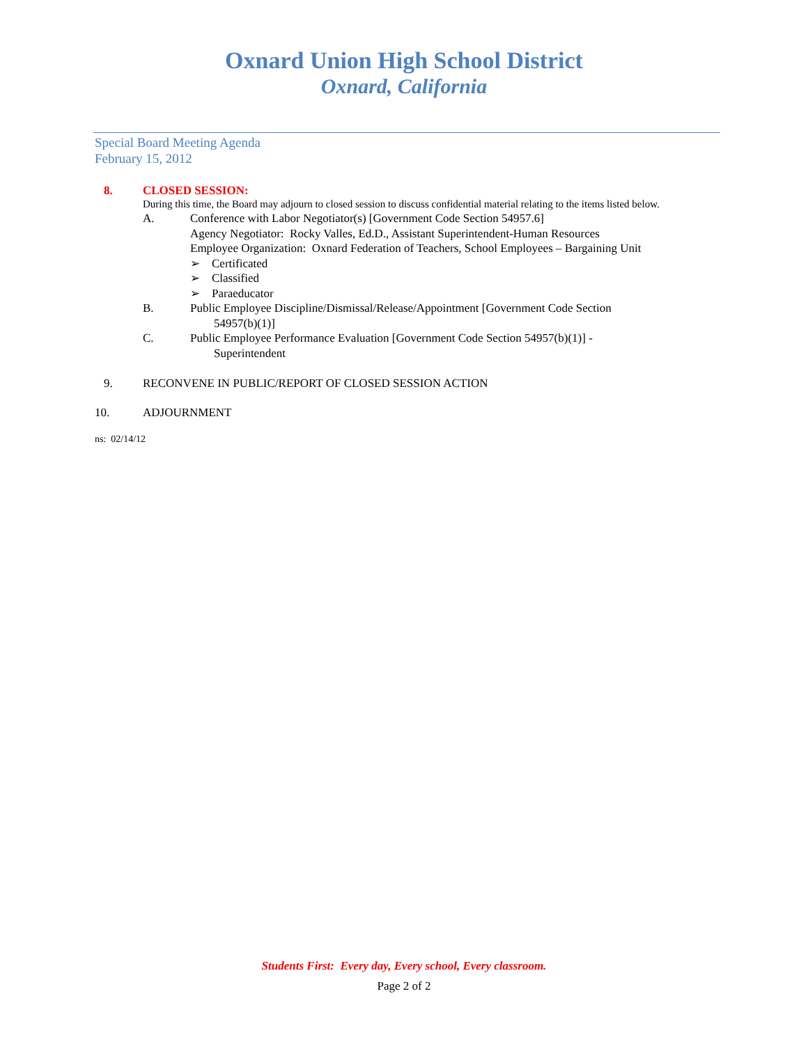Oxnard Union High School District
Oxnard, California
Special Board Meeting Agenda
February 15, 2012
8. CLOSED SESSION:
During this time, the Board may adjourn to closed session to discuss confidential material relating to the items listed below.
A. Conference with Labor Negotiator(s) [Government Code Section 54957.6]
Agency Negotiator: Rocky Valles, Ed.D., Assistant Superintendent-Human Resources
Employee Organization: Oxnard Federation of Teachers, School Employees – Bargaining Unit
➢ Certificated
➢ Classified
➢ Paraeducator
B. Public Employee Discipline/Dismissal/Release/Appointment [Government Code Section
54957(b)(1)]
C. Public Employee Performance Evaluation [Government Code Section 54957(b)(1)] -
Superintendent
9. RECONVENE IN PUBLIC/REPORT OF CLOSED SESSION ACTION
10. ADJOURNMENT
ns: 02/14/12
Students First: Every day, Every school, Every classroom.
Page 2 of 2